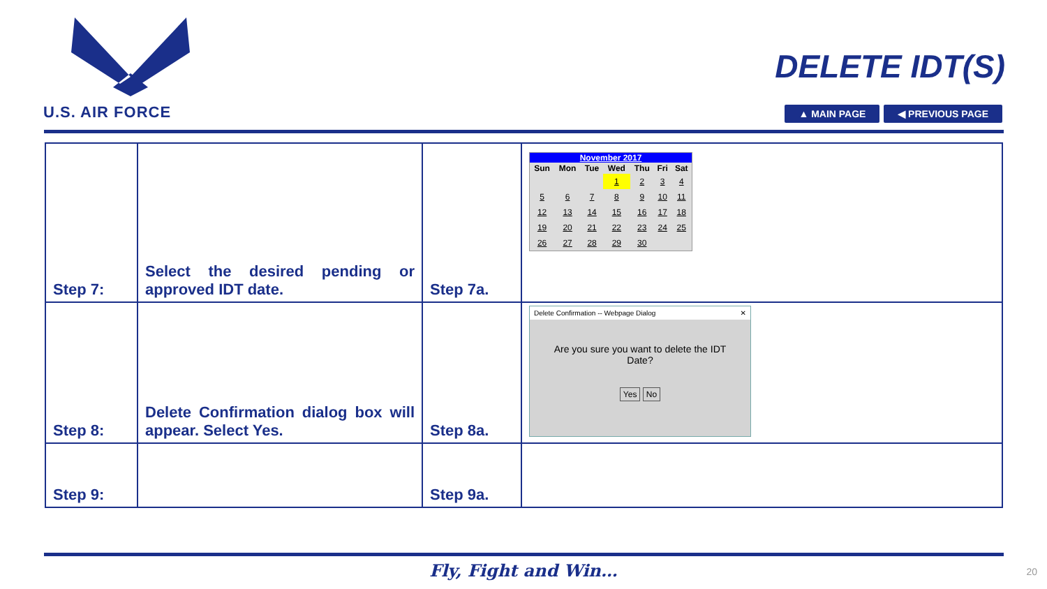U.S. AIR FORCE
DELETE IDT(S)
▲ MAIN PAGE ◀ PREVIOUS PAGE
| Step 7: | Select the desired pending or approved IDT date. | Step 7a. | November 2017 / Sun / Mon / Tue / Wed / Thu / Fri / Sat / / --- / --- / --- / --- / --- / --- / --- / / / / / 1 / 2 / 3 / 4 / / 5 / 6 / 7 / 8 / 9 / 10 / 11 / / 12 / 13 / 14 / 15 / 16 / 17 / 18 / / 19 / 20 / 21 / 22 / 23 / 24 / 25 / / 26 / 27 / 28 / 29 / 30 / / / |
| Step 8: | Delete Confirmation dialog box will appear. Select Yes. | Step 8a. | Delete Confirmation -- Webpage Dialog ✕ Are you sure you want to delete the IDT Date? Yes No |
| Step 9: | | Step 9a. | |
Fly, Fight and Win… 20